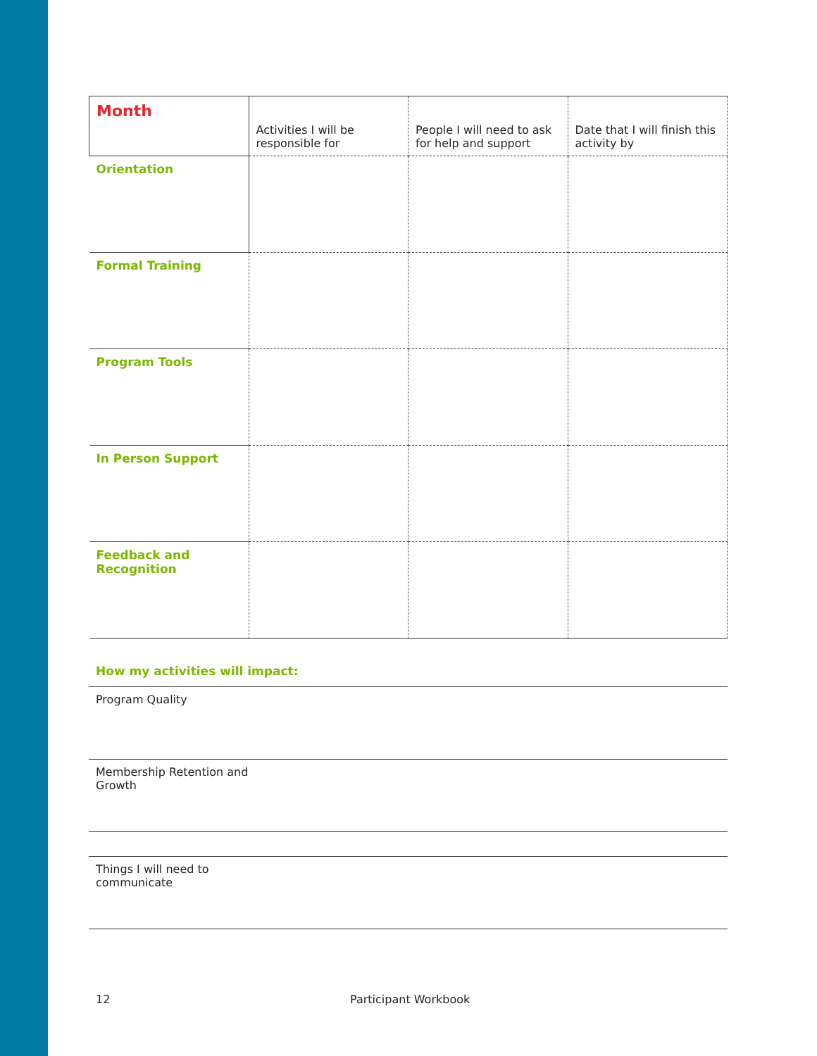| Month | Activities I will be responsible for | People I will need to ask for help and support | Date that I will finish this activity by |
| Orientation | | | |
| Formal Training | | | |
| Program Tools | | | |
| In Person Support | | | |
| Feedback and Recognition | | | |
How my activities will impact:
Program Quality
Membership Retention and
Growth
Things I will need to
communicate
12 Participant Workbook